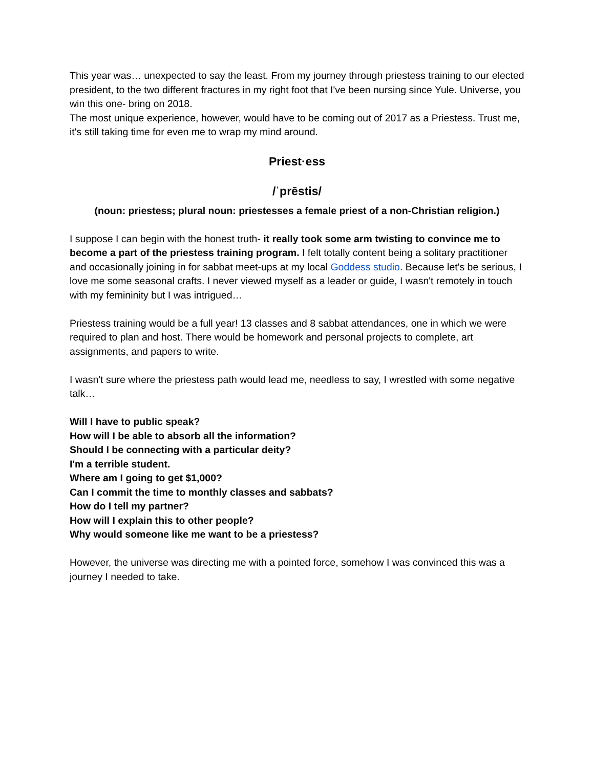This year was… unexpected to say the least. From my journey through priestess training to our elected president, to the two different fractures in my right foot that I've been nursing since Yule. Universe, you win this one- bring on 2018.
The most unique experience, however, would have to be coming out of 2017 as a Priestess. Trust me, it's still taking time for even me to wrap my mind around.
Priest·ess
/ˈprēstis/
(noun: priestess; plural noun: priestesses a female priest of a non-Christian religion.)
I suppose I can begin with the honest truth- it really took some arm twisting to convince me to become a part of the priestess training program. I felt totally content being a solitary practitioner and occasionally joining in for sabbat meet-ups at my local Goddess studio. Because let's be serious, I love me some seasonal crafts. I never viewed myself as a leader or guide, I wasn't remotely in touch with my femininity but I was intrigued…
Priestess training would be a full year! 13 classes and 8 sabbat attendances, one in which we were required to plan and host. There would be homework and personal projects to complete, art assignments, and papers to write.
I wasn't sure where the priestess path would lead me, needless to say, I wrestled with some negative talk…
Will I have to public speak?
How will I be able to absorb all the information?
Should I be connecting with a particular deity?
I'm a terrible student.
Where am I going to get $1,000?
Can I commit the time to monthly classes and sabbats?
How do I tell my partner?
How will I explain this to other people?
Why would someone like me want to be a priestess?
However, the universe was directing me with a pointed force, somehow I was convinced this was a journey I needed to take.